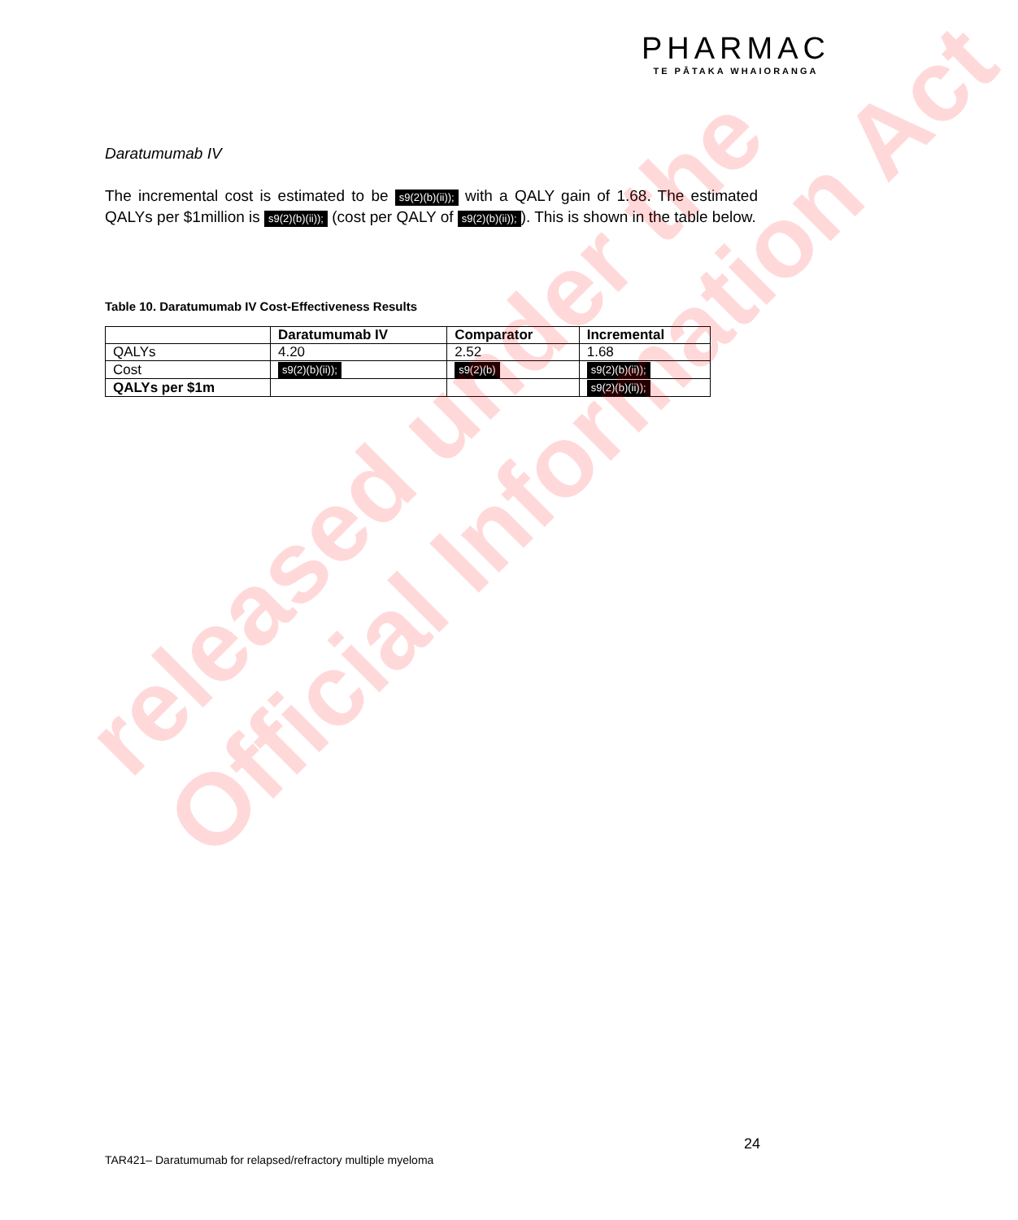PHARMAC
TE PĀTAKA WHAIORANGA
Daratumumab IV
The incremental cost is estimated to be s9(2)(b)(ii)); with a QALY gain of 1.68. The estimated QALYs per $1million is s9(2)(b)(ii)); (cost per QALY of s9(2)(b)(ii));). This is shown in the table below.
Table 10. Daratumumab IV Cost-Effectiveness Results
| | Daratumumab IV | Comparator | Incremental |
| --- | --- | --- | --- |
| QALYs | 4.20 | 2.52 | 1.68 |
| Cost | s9(2)(b)(ii)); | s9(2)(b) | s9(2)(b)(ii)); |
| QALYs per $1m | | | s9(2)(b)(ii)); |
released under the
Official Information Act
24
TAR421– Daratumumab for relapsed/refractory multiple myeloma